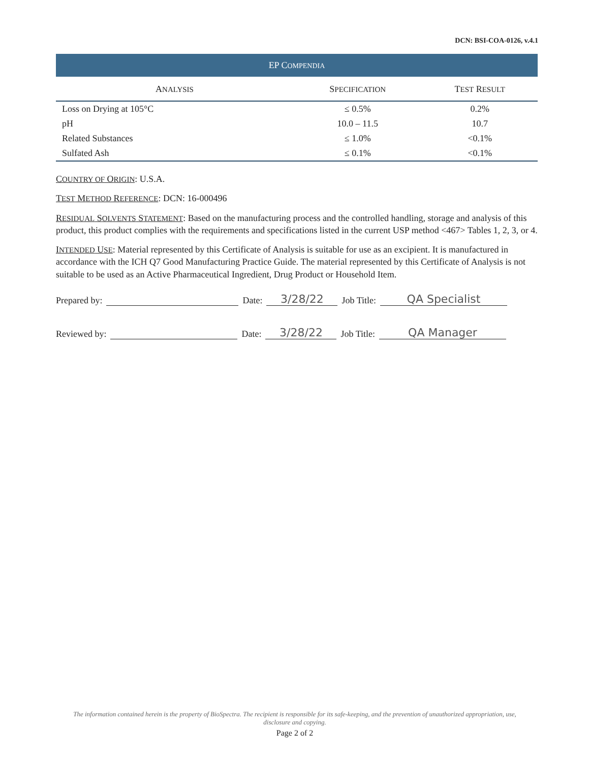DCN: BSI-COA-0126, v.4.1
EP COMPENDIA
| A NALYSIS | S PECIFICATION | T EST R ESULT |
| --- | --- | --- |
| Loss on Drying at 105°C | ≤ 0.5% | 0.2% |
| pH | 10.0 – 11.5 | 10.7 |
| Related Substances | ≤ 1.0% | <0.1% |
| Sulfated Ash | ≤ 0.1% | <0.1% |
COUNTRY OF ORIGIN: U.S.A.
TEST METHOD REFERENCE: DCN: 16-000496
RESIDUAL SOLVENTS STATEMENT: Based on the manufacturing process and the controlled handling, storage and analysis of this product, this product complies with the requirements and specifications listed in the current USP method <467> Tables 1, 2, 3, or 4.
INTENDED USE: Material represented by this Certificate of Analysis is suitable for use as an excipient. It is manufactured in accordance with the ICH Q7 Good Manufacturing Practice Guide. The material represented by this Certificate of Analysis is not suitable to be used as an Active Pharmaceutical Ingredient, Drug Product or Household Item.
Prepared by: Date: 3/28/22 Job Title: QA Specialist
Reviewed by: Date: 3/28/22 Job Title: QA Manager
The information contained herein is the property of BioSpectra. The recipient is responsible for its safe-keeping, and the prevention of unauthorized appropriation, use, disclosure and copying.
Page 2 of 2